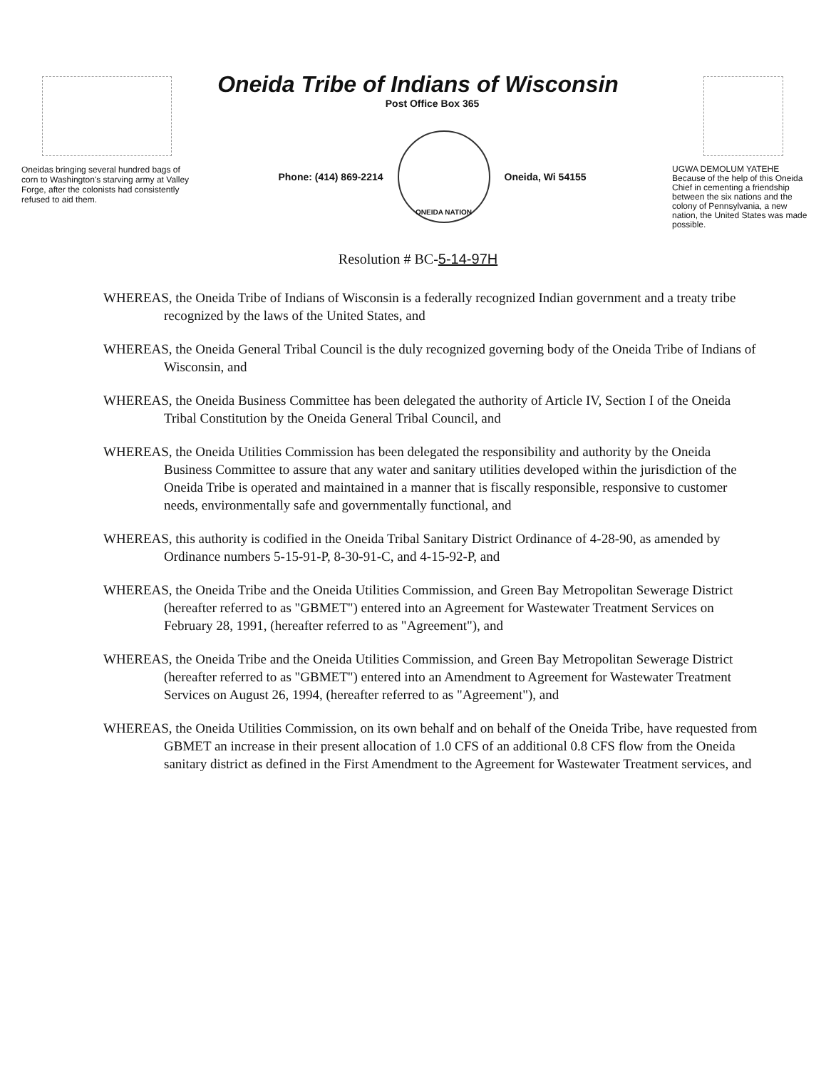Oneida Tribe of Indians of Wisconsin
Oneidas bringing several hundred bags of corn to Washington's starving army at Valley Forge, after the colonists had consistently refused to aid them.
Post Office Box 365
Phone: (414) 869-2214
ONEIDA NATION
Oneida, Wi 54155
UGWA DEMOLUM YATEHE
Because of the help of this Oneida Chief in cementing a friendship between the six nations and the colony of Pennsylvania, a new nation, the United States was made possible.
Resolution # BC-5-14-97H
WHEREAS, the Oneida Tribe of Indians of Wisconsin is a federally recognized Indian government and a treaty tribe recognized by the laws of the United States, and
WHEREAS, the Oneida General Tribal Council is the duly recognized governing body of the Oneida Tribe of Indians of Wisconsin, and
WHEREAS, the Oneida Business Committee has been delegated the authority of Article IV, Section I of the Oneida Tribal Constitution by the Oneida General Tribal Council, and
WHEREAS, the Oneida Utilities Commission has been delegated the responsibility and authority by the Oneida Business Committee to assure that any water and sanitary utilities developed within the jurisdiction of the Oneida Tribe is operated and maintained in a manner that is fiscally responsible, responsive to customer needs, environmentally safe and governmentally functional, and
WHEREAS, this authority is codified in the Oneida Tribal Sanitary District Ordinance of 4-28-90, as amended by Ordinance numbers 5-15-91-P, 8-30-91-C, and 4-15-92-P, and
WHEREAS, the Oneida Tribe and the Oneida Utilities Commission, and Green Bay Metropolitan Sewerage District (hereafter referred to as "GBMET") entered into an Agreement for Wastewater Treatment Services on February 28, 1991, (hereafter referred to as "Agreement"), and
WHEREAS, the Oneida Tribe and the Oneida Utilities Commission, and Green Bay Metropolitan Sewerage District (hereafter referred to as "GBMET") entered into an Amendment to Agreement for Wastewater Treatment Services on August 26, 1994, (hereafter referred to as "Agreement"), and
WHEREAS, the Oneida Utilities Commission, on its own behalf and on behalf of the Oneida Tribe, have requested from GBMET an increase in their present allocation of 1.0 CFS of an additional 0.8 CFS flow from the Oneida sanitary district as defined in the First Amendment to the Agreement for Wastewater Treatment services, and